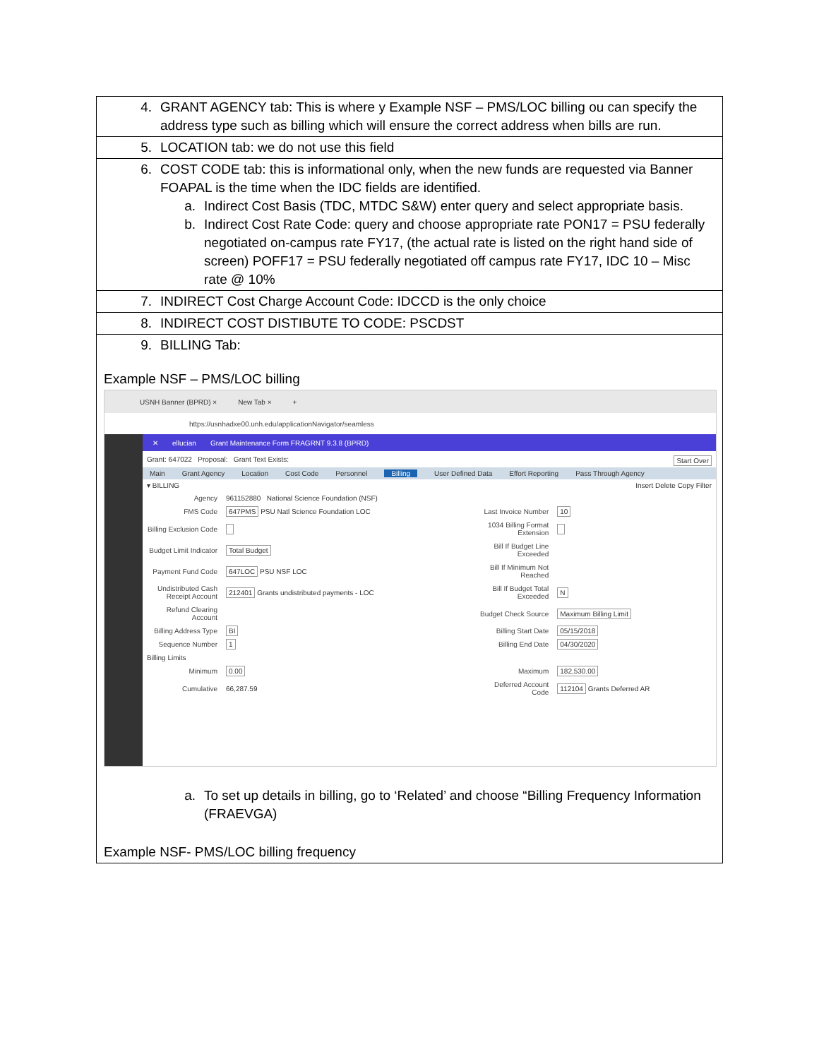4. GRANT AGENCY tab: This is where y Example NSF – PMS/LOC billing ou can specify the address type such as billing which will ensure the correct address when bills are run.
5. LOCATION tab: we do not use this field
6. COST CODE tab: this is informational only, when the new funds are requested via Banner FOAPAL is the time when the IDC fields are identified.
a. Indirect Cost Basis (TDC, MTDC S&W) enter query and select appropriate basis.
b. Indirect Cost Rate Code: query and choose appropriate rate PON17 = PSU federally negotiated on-campus rate FY17, (the actual rate is listed on the right hand side of screen) POFF17 = PSU federally negotiated off campus rate FY17, IDC 10 – Misc rate @ 10%
7. INDIRECT Cost Charge Account Code: IDCCD is the only choice
8. INDIRECT COST DISTIBUTE TO CODE: PSCDST
9. BILLING Tab:
Example NSF – PMS/LOC billing
USNH Banner (BPRD) × New Tab × +
https://usnhadxe00.unh.edu/applicationNavigator/seamless
✕ ellucian Grant Maintenance Form FRAGRNT 9.3.8 (BPRD)
Grant: 647022 Proposal: Grant Text Exists: Start Over
Main Grant Agency Location Cost Code Personnel Billing User Defined Data Effort Reporting Pass Through Agency
▾ BILLING Insert Delete Copy Filter
| Agency | 961152880 National Science Foundation (NSF) | | |
| FMS Code | 647PMS PSU Natl Science Foundation LOC | Last Invoice Number | 10 |
| Billing Exclusion Code | | 1034 Billing Format Extension | |
| Budget Limit Indicator | Total Budget | Bill If Budget Line Exceeded | |
| Payment Fund Code | 647LOC PSU NSF LOC | Bill If Minimum Not Reached | |
| Undistributed Cash Receipt Account | 212401 Grants undistributed payments - LOC | Bill If Budget Total Exceeded | N |
| Refund Clearing Account | | Budget Check Source | Maximum Billing Limit |
| Billing Address Type | BI | Billing Start Date | 05/15/2018 |
| Sequence Number | 1 | Billing End Date | 04/30/2020 |
| Billing Limits | | | |
| Minimum | 0.00 | Maximum | 182,530.00 |
| Cumulative | 66,287.59 | Deferred Account Code | 112104 Grants Deferred AR |
a. To set up details in billing, go to ‘Related’ and choose “Billing Frequency Information (FRAEVGA)
Example NSF- PMS/LOC billing frequency